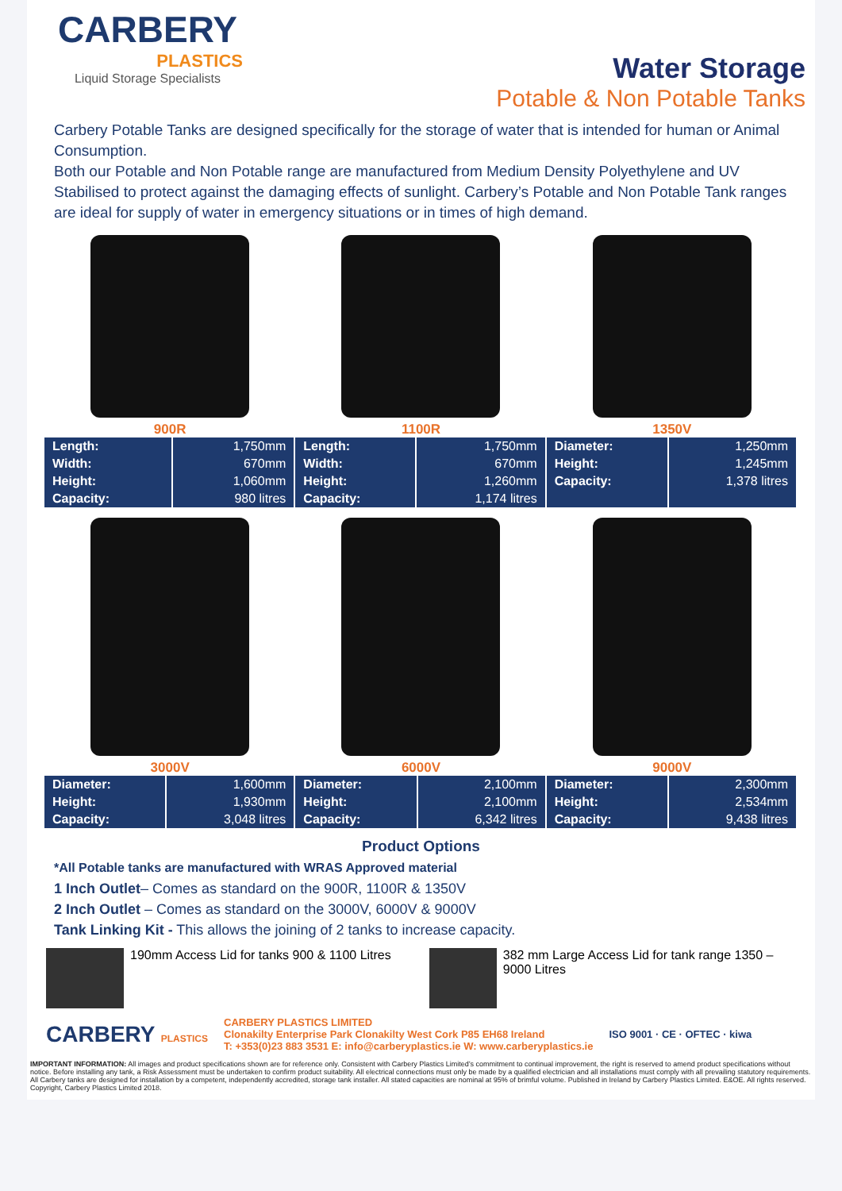CARBERY
PLASTICS
Liquid Storage Specialists
Water Storage
Potable & Non Potable Tanks
Carbery Potable Tanks are designed specifically for the storage of water that is intended for human or Animal Consumption.
Both our Potable and Non Potable range are manufactured from Medium Density Polyethylene and UV Stabilised to protect against the damaging effects of sunlight. Carbery’s Potable and Non Potable Tank ranges are ideal for supply of water in emergency situations or in times of high demand.
900R
| Length: | 1,750mm |
| Width: | 670mm |
| Height: | 1,060mm |
| Capacity: | 980 litres |
1100R
| Length: | 1,750mm |
| Width: | 670mm |
| Height: | 1,260mm |
| Capacity: | 1,174 litres |
1350V
| Diameter: | 1,250mm |
| Height: | 1,245mm |
| Capacity: | 1,378 litres |
3000V
| Diameter: | 1,600mm |
| Height: | 1,930mm |
| Capacity: | 3,048 litres |
6000V
| Diameter: | 2,100mm |
| Height: | 2,100mm |
| Capacity: | 6,342 litres |
9000V
| Diameter: | 2,300mm |
| Height: | 2,534mm |
| Capacity: | 9,438 litres |
Product Options
*All Potable tanks are manufactured with WRAS Approved material
1 Inch Outlet– Comes as standard on the 900R, 1100R & 1350V
2 Inch Outlet – Comes as standard on the 3000V, 6000V & 9000V
Tank Linking Kit - This allows the joining of 2 tanks to increase capacity.
190mm Access Lid for tanks 900 & 1100 Litres
382 mm Large Access Lid for tank range 1350 – 9000 Litres
CARBERY PLASTICS
CARBERY PLASTICS LIMITED
Clonakilty Enterprise Park Clonakilty West Cork P85 EH68 Ireland
T: +353(0)23 883 3531 E: info@carberyplastics.ie W: www.carberyplastics.ie
ISO 9001 · CE · OFTEC · kiwa
IMPORTANT INFORMATION: All images and product specifications shown are for reference only. Consistent with Carbery Plastics Limited’s commitment to continual improvement, the right is reserved to amend product specifications without notice. Before installing any tank, a Risk Assessment must be undertaken to confirm product suitability. All electrical connections must only be made by a qualified electrician and all installations must comply with all prevailing statutory requirements. All Carbery tanks are designed for installation by a competent, independently accredited, storage tank installer. All stated capacities are nominal at 95% of brimful volume. Published in Ireland by Carbery Plastics Limited. E&OE. All rights reserved. Copyright, Carbery Plastics Limited 2018.